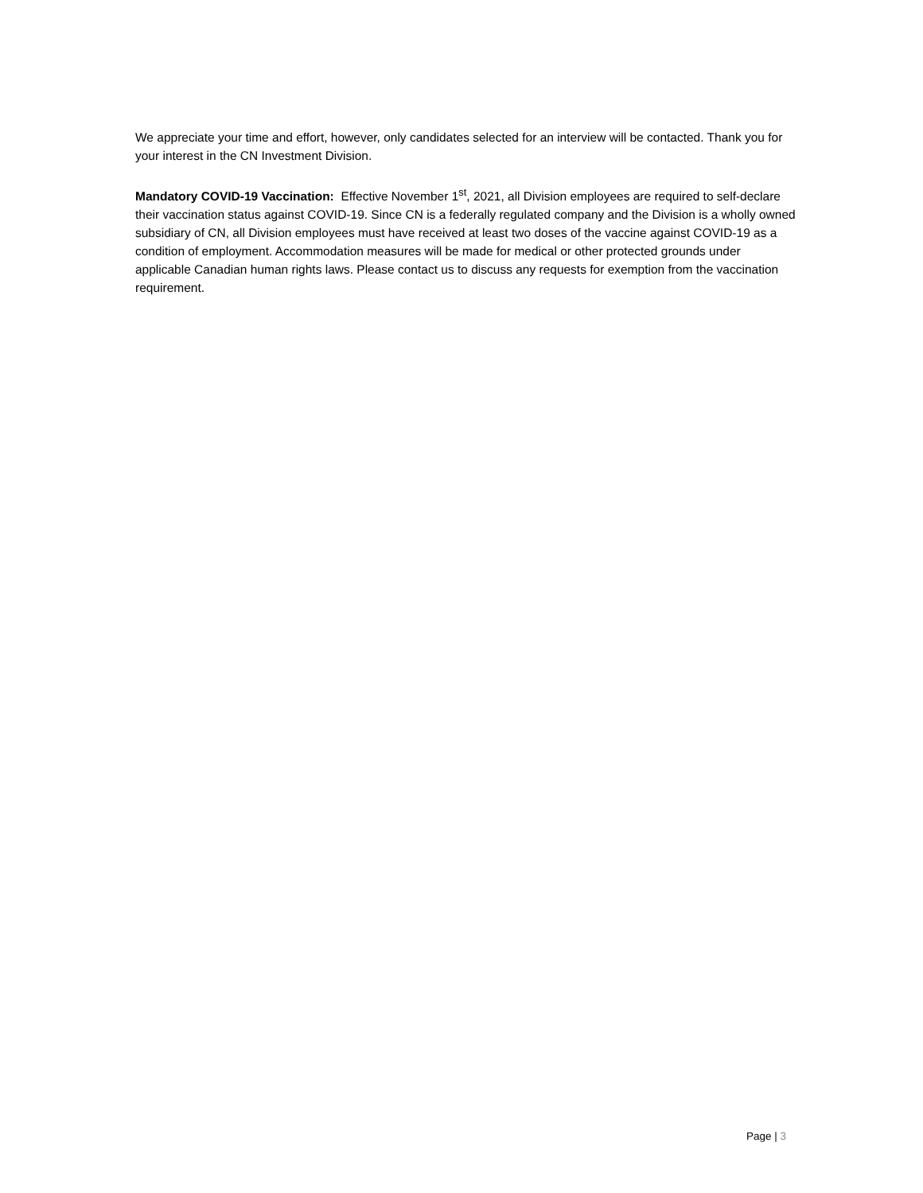We appreciate your time and effort, however, only candidates selected for an interview will be contacted. Thank you for your interest in the CN Investment Division.
Mandatory COVID-19 Vaccination: Effective November 1<sup>st</sup>, 2021, all Division employees are required to self-declare their vaccination status against COVID-19. Since CN is a federally regulated company and the Division is a wholly owned subsidiary of CN, all Division employees must have received at least two doses of the vaccine against COVID-19 as a condition of employment. Accommodation measures will be made for medical or other protected grounds under applicable Canadian human rights laws. Please contact us to discuss any requests for exemption from the vaccination requirement.
Page | 3